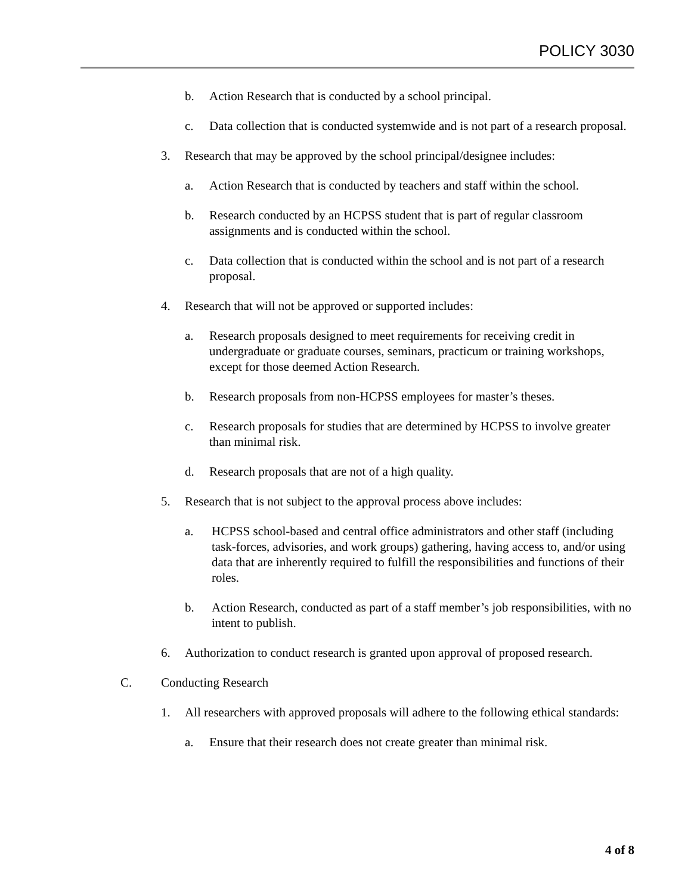POLICY 3030
b. Action Research that is conducted by a school principal.
c. Data collection that is conducted systemwide and is not part of a research proposal.
3. Research that may be approved by the school principal/designee includes:
a. Action Research that is conducted by teachers and staff within the school.
b. Research conducted by an HCPSS student that is part of regular classroom assignments and is conducted within the school.
c. Data collection that is conducted within the school and is not part of a research proposal.
4. Research that will not be approved or supported includes:
a. Research proposals designed to meet requirements for receiving credit in undergraduate or graduate courses, seminars, practicum or training workshops, except for those deemed Action Research.
b. Research proposals from non-HCPSS employees for master’s theses.
c. Research proposals for studies that are determined by HCPSS to involve greater than minimal risk.
d. Research proposals that are not of a high quality.
5. Research that is not subject to the approval process above includes:
a. HCPSS school-based and central office administrators and other staff (including task-forces, advisories, and work groups) gathering, having access to, and/or using data that are inherently required to fulfill the responsibilities and functions of their roles.
b. Action Research, conducted as part of a staff member’s job responsibilities, with no intent to publish.
6. Authorization to conduct research is granted upon approval of proposed research.
C. Conducting Research
1. All researchers with approved proposals will adhere to the following ethical standards:
a. Ensure that their research does not create greater than minimal risk.
4 of 8